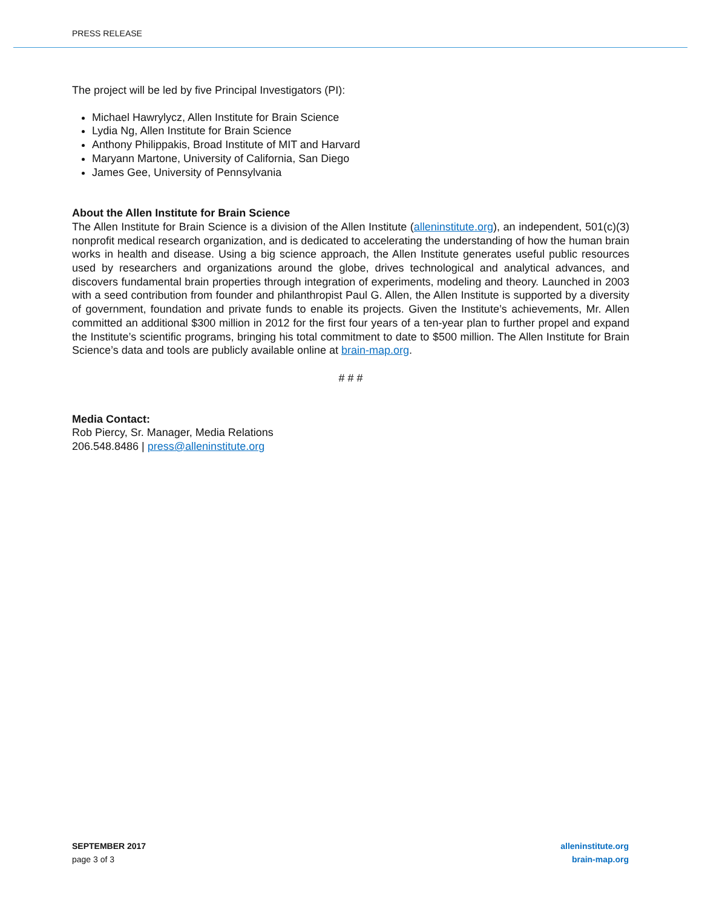PRESS RELEASE
The project will be led by five Principal Investigators (PI):
Michael Hawrylycz, Allen Institute for Brain Science
Lydia Ng, Allen Institute for Brain Science
Anthony Philippakis, Broad Institute of MIT and Harvard
Maryann Martone, University of California, San Diego
James Gee, University of Pennsylvania
About the Allen Institute for Brain Science
The Allen Institute for Brain Science is a division of the Allen Institute (alleninstitute.org), an independent, 501(c)(3) nonprofit medical research organization, and is dedicated to accelerating the understanding of how the human brain works in health and disease. Using a big science approach, the Allen Institute generates useful public resources used by researchers and organizations around the globe, drives technological and analytical advances, and discovers fundamental brain properties through integration of experiments, modeling and theory. Launched in 2003 with a seed contribution from founder and philanthropist Paul G. Allen, the Allen Institute is supported by a diversity of government, foundation and private funds to enable its projects. Given the Institute’s achievements, Mr. Allen committed an additional $300 million in 2012 for the first four years of a ten-year plan to further propel and expand the Institute’s scientific programs, bringing his total commitment to date to $500 million. The Allen Institute for Brain Science’s data and tools are publicly available online at brain-map.org.
# # #
Media Contact:
Rob Piercy, Sr. Manager, Media Relations
206.548.8486 | press@alleninstitute.org
SEPTEMBER 2017
page 3 of 3
alleninstitute.org
brain-map.org